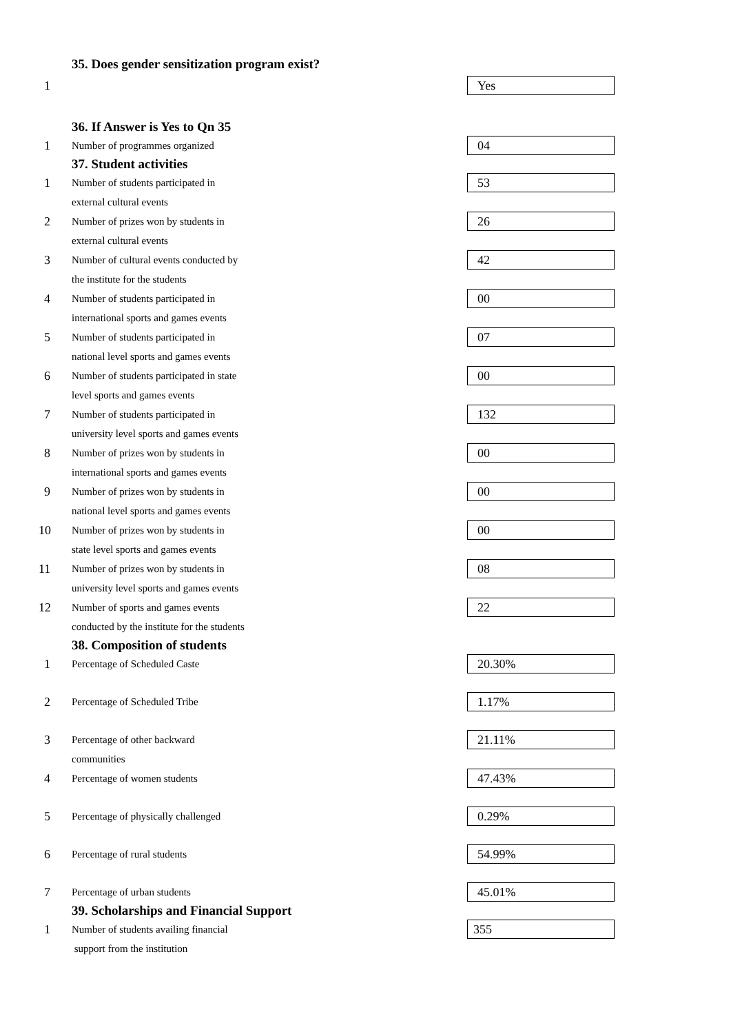35. Does gender sensitization program exist?
1
Yes
36. If Answer is Yes to Qn 35
1
Number of programmes organized
04
37. Student activities
1
Number of students participated in
external cultural events
53
2
Number of prizes won by students in
external cultural events
26
3
Number of cultural events conducted by
the institute for the students
42
4
Number of students participated in
international sports and games events
00
5
Number of students participated in
national level sports and games events
07
6
Number of students participated in state
level sports and games events
00
7
Number of students participated in
university level sports and games events
132
8
Number of prizes won by students in
international sports and games events
00
9
Number of prizes won by students in
national level sports and games events
00
10
Number of prizes won by students in
state level sports and games events
00
11
Number of prizes won by students in
university level sports and games events
08
12
Number of sports and games events
conducted by the institute for the students
22
38. Composition of students
1
Percentage of Scheduled Caste
20.30%
2
Percentage of Scheduled Tribe
1.17%
3
Percentage of other backward
communities
21.11%
4
Percentage of women students
47.43%
5
Percentage of physically challenged
0.29%
6
Percentage of rural students
54.99%
7
Percentage of urban students
45.01%
39. Scholarships and Financial Support
1
Number of students availing financial
support from the institution
355